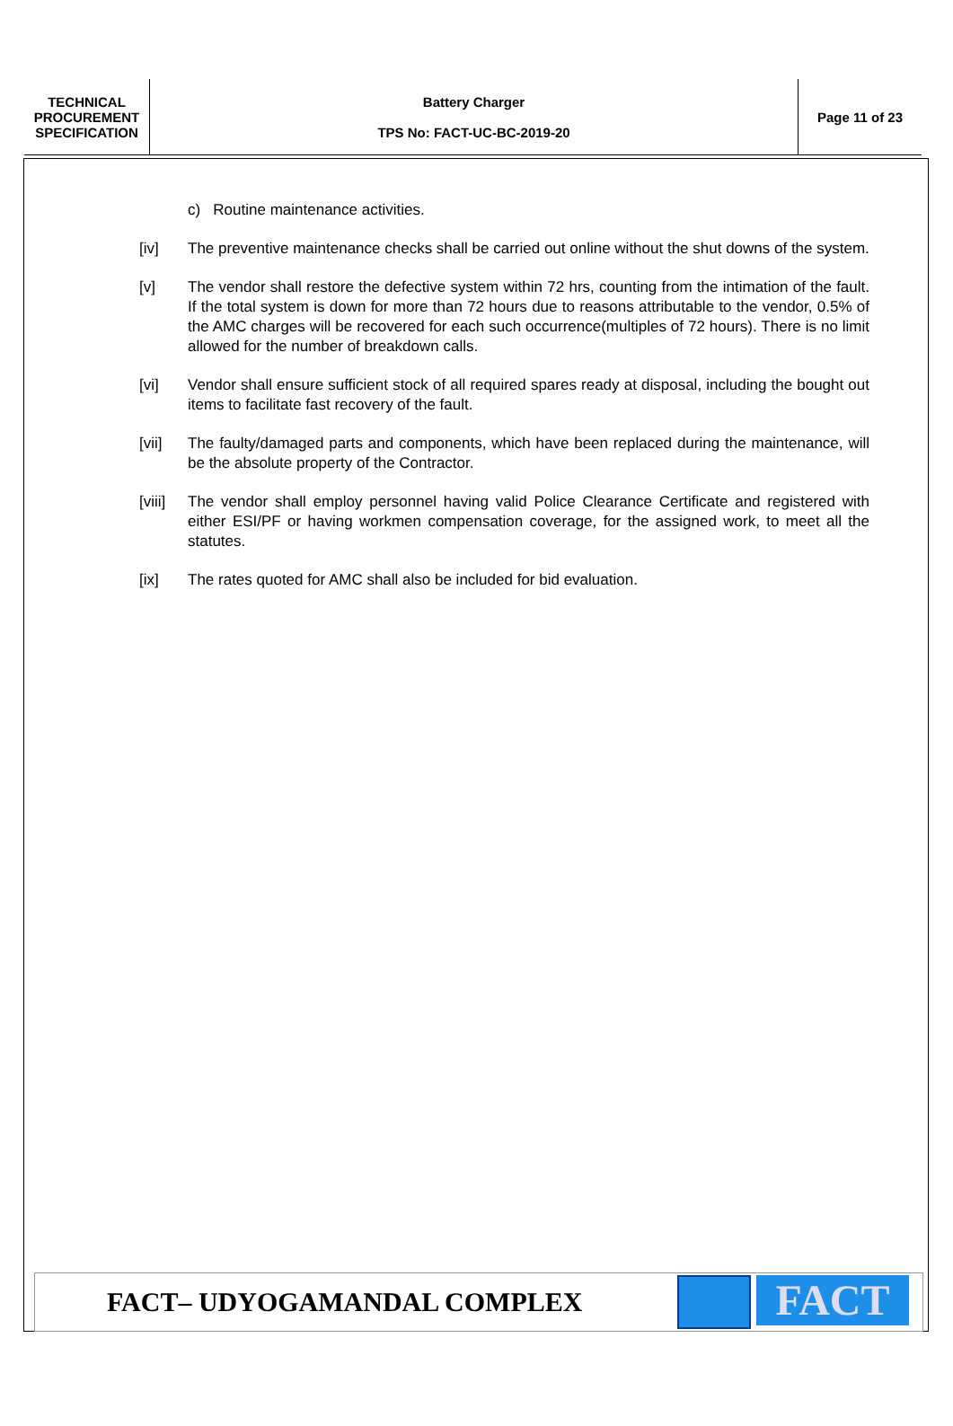| TECHNICAL PROCUREMENT SPECIFICATION | Battery Charger TPS No: FACT-UC-BC-2019-20 | Page 11 of 23 |
c) Routine maintenance activities.
[iv] The preventive maintenance checks shall be carried out online without the shut downs of the system.
[v] The vendor shall restore the defective system within 72 hrs, counting from the intimation of the fault. If the total system is down for more than 72 hours due to reasons attributable to the vendor, 0.5% of the AMC charges will be recovered for each such occurrence(multiples of 72 hours). There is no limit allowed for the number of breakdown calls.
[vi] Vendor shall ensure sufficient stock of all required spares ready at disposal, including the bought out items to facilitate fast recovery of the fault.
[vii] The faulty/damaged parts and components, which have been replaced during the maintenance, will be the absolute property of the Contractor.
[viii] The vendor shall employ personnel having valid Police Clearance Certificate and registered with either ESI/PF or having workmen compensation coverage, for the assigned work, to meet all the statutes.
[ix] The rates quoted for AMC shall also be included for bid evaluation.
FACT– UDYOGAMANDAL COMPLEX
FACT